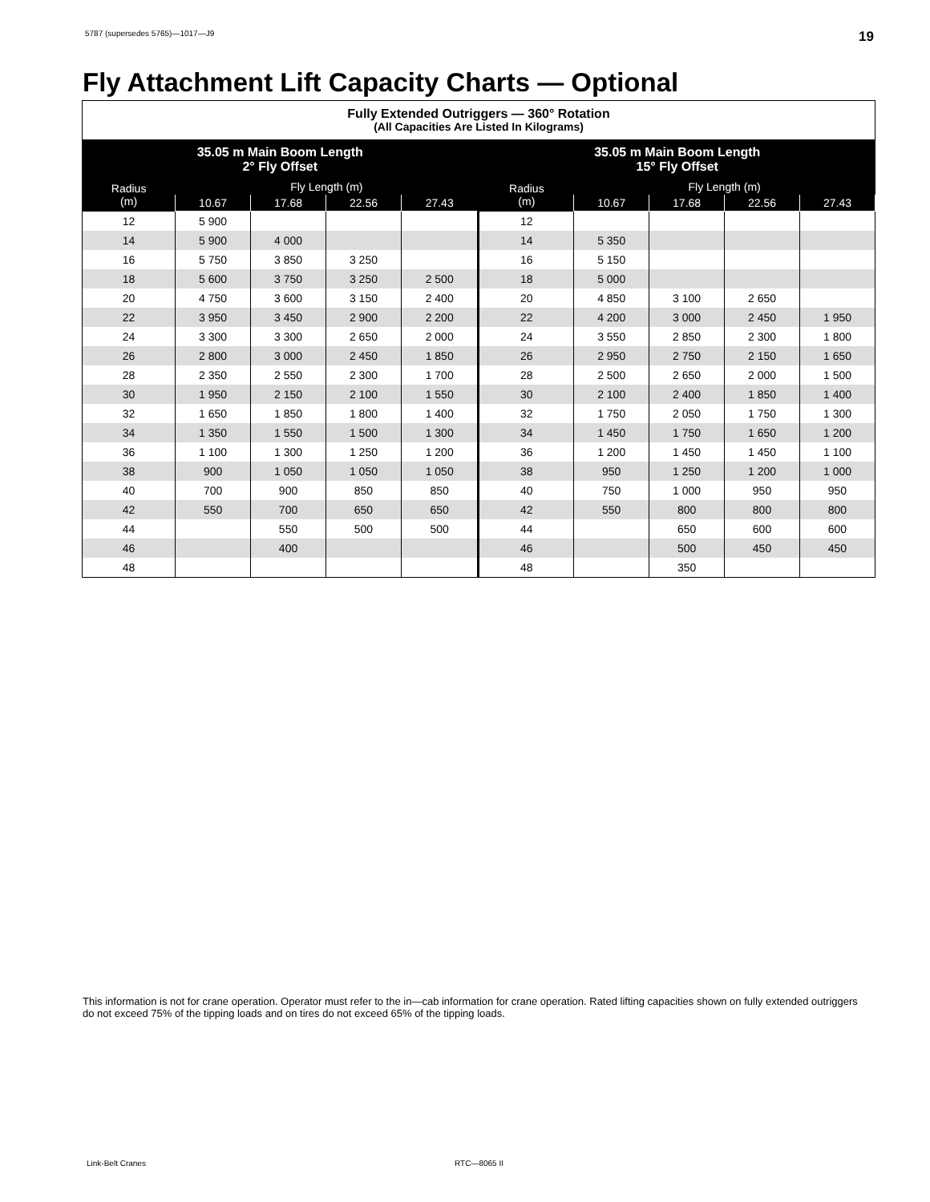5787 (supersedes 5765)—1017—J9 19
Fly Attachment Lift Capacity Charts — Optional
| Fully Extended Outriggers — 360° Rotation (All Capacities Are Listed In Kilograms) | | | | | | | | | |
| --- | --- | --- | --- | --- | --- | --- | --- | --- | --- |
| 35.05 m Main Boom Length 2° Fly Offset | | | | | 35.05 m Main Boom Length 15° Fly Offset | | | | |
| Radius (m) | Fly Length (m) | | | | Radius (m) | Fly Length (m) | | | |
| | 10.67 | 17.68 | 22.56 | 27.43 | | 10.67 | 17.68 | 22.56 | 27.43 |
| 12 | 5 900 | | | | 12 | | | | |
| 14 | 5 900 | 4 000 | | | 14 | 5 350 | | | |
| 16 | 5 750 | 3 850 | 3 250 | | 16 | 5 150 | | | |
| 18 | 5 600 | 3 750 | 3 250 | 2 500 | 18 | 5 000 | | | |
| 20 | 4 750 | 3 600 | 3 150 | 2 400 | 20 | 4 850 | 3 100 | 2 650 | |
| 22 | 3 950 | 3 450 | 2 900 | 2 200 | 22 | 4 200 | 3 000 | 2 450 | 1 950 |
| 24 | 3 300 | 3 300 | 2 650 | 2 000 | 24 | 3 550 | 2 850 | 2 300 | 1 800 |
| 26 | 2 800 | 3 000 | 2 450 | 1 850 | 26 | 2 950 | 2 750 | 2 150 | 1 650 |
| 28 | 2 350 | 2 550 | 2 300 | 1 700 | 28 | 2 500 | 2 650 | 2 000 | 1 500 |
| 30 | 1 950 | 2 150 | 2 100 | 1 550 | 30 | 2 100 | 2 400 | 1 850 | 1 400 |
| 32 | 1 650 | 1 850 | 1 800 | 1 400 | 32 | 1 750 | 2 050 | 1 750 | 1 300 |
| 34 | 1 350 | 1 550 | 1 500 | 1 300 | 34 | 1 450 | 1 750 | 1 650 | 1 200 |
| 36 | 1 100 | 1 300 | 1 250 | 1 200 | 36 | 1 200 | 1 450 | 1 450 | 1 100 |
| 38 | 900 | 1 050 | 1 050 | 1 050 | 38 | 950 | 1 250 | 1 200 | 1 000 |
| 40 | 700 | 900 | 850 | 850 | 40 | 750 | 1 000 | 950 | 950 |
| 42 | 550 | 700 | 650 | 650 | 42 | 550 | 800 | 800 | 800 |
| 44 | | 550 | 500 | 500 | 44 | | 650 | 600 | 600 |
| 46 | | 400 | | | 46 | | 500 | 450 | 450 |
| 48 | | | | | 48 | | 350 | | |
This information is not for crane operation. Operator must refer to the in—cab information for crane operation. Rated lifting capacities shown on fully extended outriggers do not exceed 75% of the tipping loads and on tires do not exceed 65% of the tipping loads.
Link-Belt Cranes RTC—8065 II